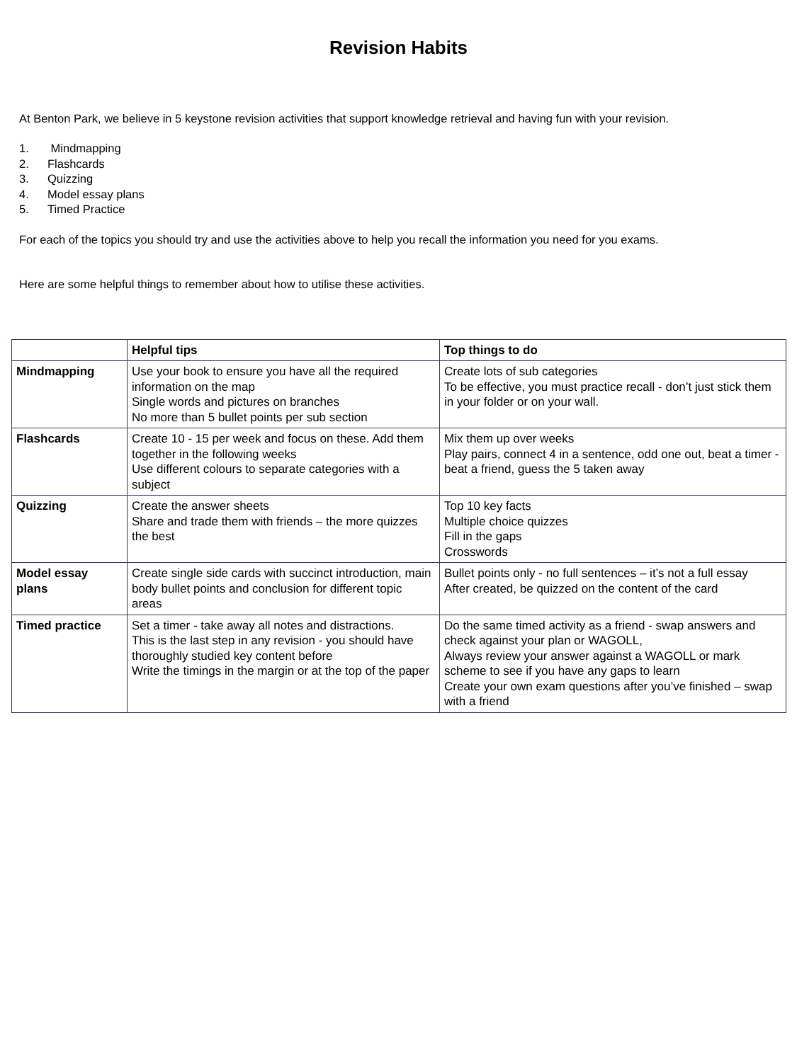Revision Habits
At Benton Park, we believe in 5 keystone revision activities that support knowledge retrieval and having fun with your revision.
1. Mindmapping
2. Flashcards
3. Quizzing
4. Model essay plans
5. Timed Practice
For each of the topics you should try and use the activities above to help you recall the information you need for you exams.
Here are some helpful things to remember about how to utilise these activities.
| | Helpful tips | Top things to do |
| --- | --- | --- |
| Mindmapping | Use your book to ensure you have all the required information on the map Single words and pictures on branches No more than 5 bullet points per sub section | Create lots of sub categories To be effective, you must practice recall - don’t just stick them in your folder or on your wall. |
| Flashcards | Create 10 - 15 per week and focus on these. Add them together in the following weeks Use different colours to separate categories with a subject | Mix them up over weeks Play pairs, connect 4 in a sentence, odd one out, beat a timer - beat a friend, guess the 5 taken away |
| Quizzing | Create the answer sheets Share and trade them with friends – the more quizzes the best | Top 10 key facts Multiple choice quizzes Fill in the gaps Crosswords |
| Model essay plans | Create single side cards with succinct introduction, main body bullet points and conclusion for different topic areas | Bullet points only - no full sentences – it’s not a full essay After created, be quizzed on the content of the card |
| Timed practice | Set a timer - take away all notes and distractions. This is the last step in any revision - you should have thoroughly studied key content before Write the timings in the margin or at the top of the paper | Do the same timed activity as a friend - swap answers and check against your plan or WAGOLL, Always review your answer against a WAGOLL or mark scheme to see if you have any gaps to learn Create your own exam questions after you’ve finished – swap with a friend |